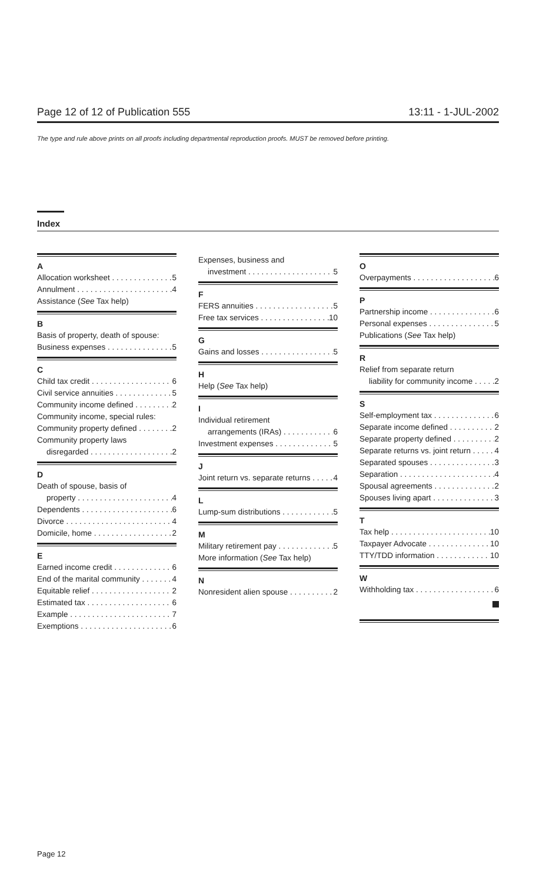Page 12 of 12 of Publication 555 13:11 - 1-JUL-2002
The type and rule above prints on all proofs including departmental reproduction proofs. MUST be removed before printing.
Index
A
Allocation worksheet 5
Annulment 4
Assistance (See Tax help)
B
Basis of property, death of spouse:
Business expenses 5
C
Child tax credit 6
Civil service annuities 5
Community income defined 2
Community income, special rules:
Community property defined 2
Community property laws
disregarded 2
D
Death of spouse, basis of
property 4
Dependents 6
Divorce 4
Domicile, home 2
E
Earned income credit 6
End of the marital community 4
Equitable relief 2
Estimated tax 6
Example 7
Exemptions 6
Expenses, business and
investment 5
F
FERS annuities 5
Free tax services 10
G
Gains and losses 5
H
Help (See Tax help)
I
Individual retirement
arrangements (IRAs) 6
Investment expenses 5
J
Joint return vs. separate returns 4
L
Lump-sum distributions 5
M
Military retirement pay 5
More information (See Tax help)
N
Nonresident alien spouse 2
O
Overpayments 6
P
Partnership income 6
Personal expenses 5
Publications (See Tax help)
R
Relief from separate return
liability for community income 2
S
Self-employment tax 6
Separate income defined 2
Separate property defined 2
Separate returns vs. joint return 4
Separated spouses 3
Separation 4
Spousal agreements 2
Spouses living apart 3
T
Tax help 10
Taxpayer Advocate 10
TTY/TDD information 10
W
Withholding tax 6
Page 12